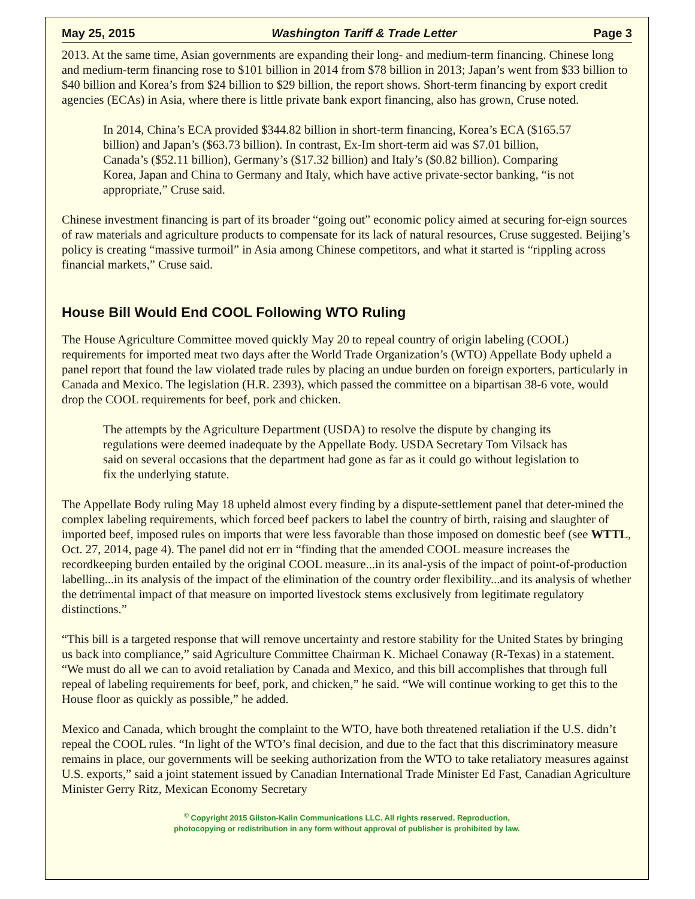May 25, 2015 Washington Tariff & Trade Letter Page 3
2013. At the same time, Asian governments are expanding their long- and medium-term financing. Chinese long and medium-term financing rose to $101 billion in 2014 from $78 billion in 2013; Japan’s went from $33 billion to $40 billion and Korea’s from $24 billion to $29 billion, the report shows. Short-term financing by export credit agencies (ECAs) in Asia, where there is little private bank export financing, also has grown, Cruse noted.
In 2014, China’s ECA provided $344.82 billion in short-term financing, Korea’s ECA ($165.57 billion) and Japan’s ($63.73 billion). In contrast, Ex-Im short-term aid was $7.01 billion, Canada’s ($52.11 billion), Germany’s ($17.32 billion) and Italy’s ($0.82 billion). Comparing Korea, Japan and China to Germany and Italy, which have active private-sector banking, “is not appropriate,” Cruse said.
Chinese investment financing is part of its broader “going out” economic policy aimed at securing for-eign sources of raw materials and agriculture products to compensate for its lack of natural resources, Cruse suggested. Beijing’s policy is creating “massive turmoil” in Asia among Chinese competitors, and what it started is “rippling across financial markets,” Cruse said.
House Bill Would End COOL Following WTO Ruling
The House Agriculture Committee moved quickly May 20 to repeal country of origin labeling (COOL) requirements for imported meat two days after the World Trade Organization’s (WTO) Appellate Body upheld a panel report that found the law violated trade rules by placing an undue burden on foreign exporters, particularly in Canada and Mexico. The legislation (H.R. 2393), which passed the committee on a bipartisan 38-6 vote, would drop the COOL requirements for beef, pork and chicken.
The attempts by the Agriculture Department (USDA) to resolve the dispute by changing its regulations were deemed inadequate by the Appellate Body. USDA Secretary Tom Vilsack has said on several occasions that the department had gone as far as it could go without legislation to fix the underlying statute.
The Appellate Body ruling May 18 upheld almost every finding by a dispute-settlement panel that deter-mined the complex labeling requirements, which forced beef packers to label the country of birth, raising and slaughter of imported beef, imposed rules on imports that were less favorable than those imposed on domestic beef (see WTTL, Oct. 27, 2014, page 4). The panel did not err in “finding that the amended COOL measure increases the recordkeeping burden entailed by the original COOL measure...in its anal-ysis of the impact of point-of-production labelling...in its analysis of the impact of the elimination of the country order flexibility...and its analysis of whether the detrimental impact of that measure on imported livestock stems exclusively from legitimate regulatory distinctions.”
“This bill is a targeted response that will remove uncertainty and restore stability for the United States by bringing us back into compliance,” said Agriculture Committee Chairman K. Michael Conaway (R-Texas) in a statement. “We must do all we can to avoid retaliation by Canada and Mexico, and this bill accomplishes that through full repeal of labeling requirements for beef, pork, and chicken,” he said. “We will continue working to get this to the House floor as quickly as possible,” he added.
Mexico and Canada, which brought the complaint to the WTO, have both threatened retaliation if the U.S. didn’t repeal the COOL rules. “In light of the WTO’s final decision, and due to the fact that this discriminatory measure remains in place, our governments will be seeking authorization from the WTO to take retaliatory measures against U.S. exports,” said a joint statement issued by Canadian International Trade Minister Ed Fast, Canadian Agriculture Minister Gerry Ritz, Mexican Economy Secretary
<sup>©</sup> Copyright 2015 Gilston-Kalin Communications LLC. All rights reserved. Reproduction,
photocopying or redistribution in any form without approval of publisher is prohibited by law.